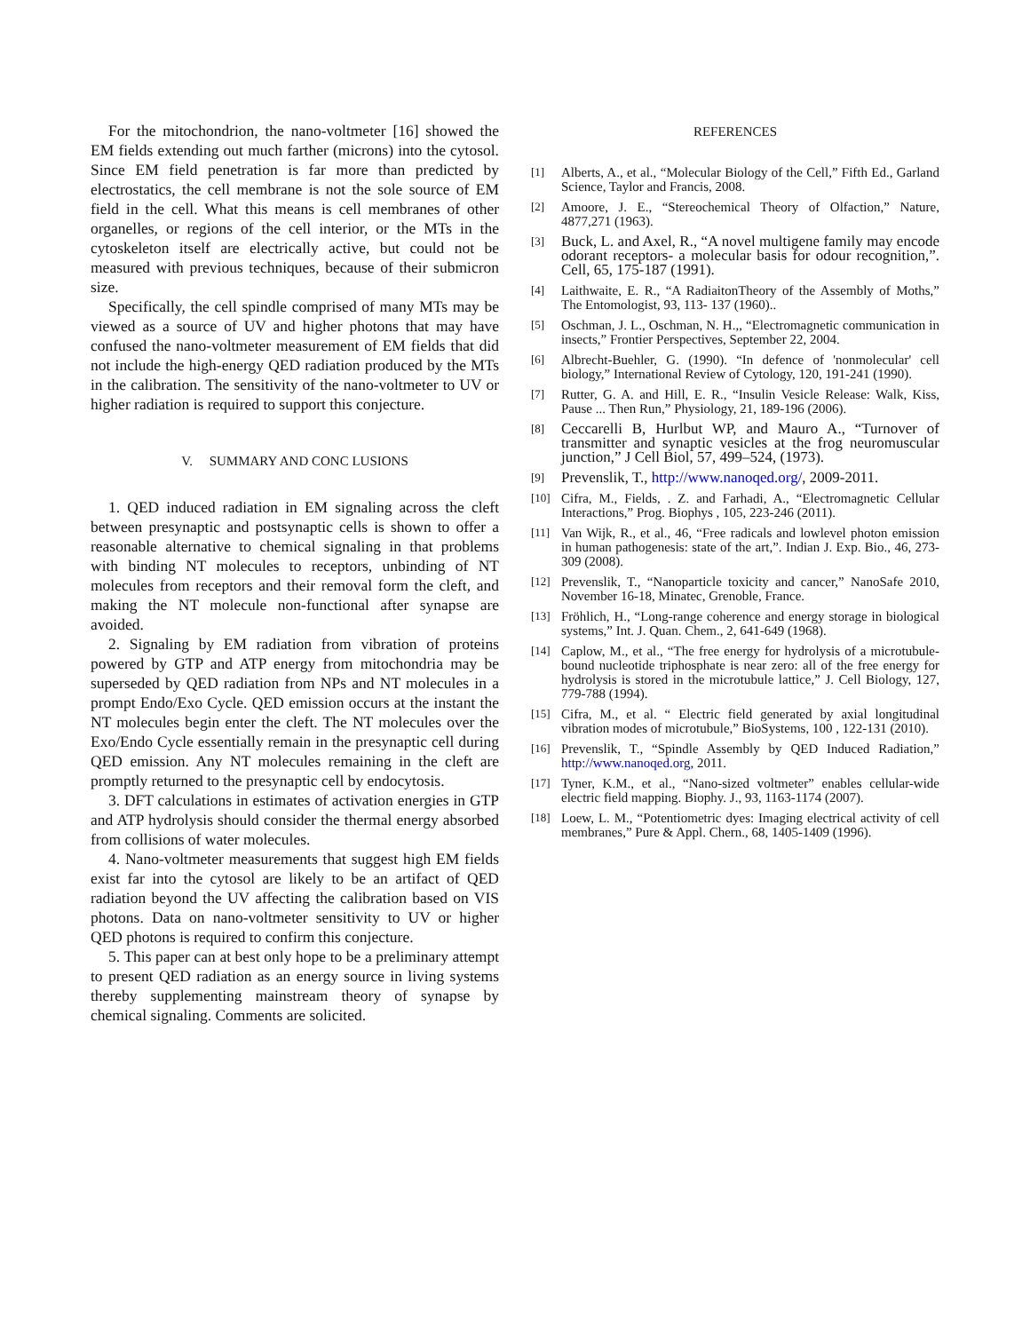For the mitochondrion, the nano-voltmeter [16] showed the EM fields extending out much farther (microns) into the cytosol. Since EM field penetration is far more than predicted by electrostatics, the cell membrane is not the sole source of EM field in the cell. What this means is cell membranes of other organelles, or regions of the cell interior, or the MTs in the cytoskeleton itself are electrically active, but could not be measured with previous techniques, because of their submicron size.
Specifically, the cell spindle comprised of many MTs may be viewed as a source of UV and higher photons that may have confused the nano-voltmeter measurement of EM fields that did not include the high-energy QED radiation produced by the MTs in the calibration. The sensitivity of the nano-voltmeter to UV or higher radiation is required to support this conjecture.
V. SUMMARY AND CONC LUSIONS
1. QED induced radiation in EM signaling across the cleft between presynaptic and postsynaptic cells is shown to offer a reasonable alternative to chemical signaling in that problems with binding NT molecules to receptors, unbinding of NT molecules from receptors and their removal form the cleft, and making the NT molecule non-functional after synapse are avoided.
2. Signaling by EM radiation from vibration of proteins powered by GTP and ATP energy from mitochondria may be superseded by QED radiation from NPs and NT molecules in a prompt Endo/Exo Cycle. QED emission occurs at the instant the NT molecules begin enter the cleft. The NT molecules over the Exo/Endo Cycle essentially remain in the presynaptic cell during QED emission. Any NT molecules remaining in the cleft are promptly returned to the presynaptic cell by endocytosis.
3. DFT calculations in estimates of activation energies in GTP and ATP hydrolysis should consider the thermal energy absorbed from collisions of water molecules.
4. Nano-voltmeter measurements that suggest high EM fields exist far into the cytosol are likely to be an artifact of QED radiation beyond the UV affecting the calibration based on VIS photons. Data on nano-voltmeter sensitivity to UV or higher QED photons is required to confirm this conjecture.
5. This paper can at best only hope to be a preliminary attempt to present QED radiation as an energy source in living systems thereby supplementing mainstream theory of synapse by chemical signaling. Comments are solicited.
REFERENCES
[1] Alberts, A., et al., “Molecular Biology of the Cell,” Fifth Ed., Garland Science, Taylor and Francis, 2008.
[2] Amoore, J. E., “Stereochemical Theory of Olfaction,” Nature, 4877,271 (1963).
[3] Buck, L. and Axel, R., “A novel multigene family may encode odorant receptors- a molecular basis for odour recognition,”. Cell, 65, 175-187 (1991).
[4] Laithwaite, E. R., “A RadiaitonTheory of the Assembly of Moths,” The Entomologist, 93, 113- 137 (1960)..
[5] Oschman, J. L., Oschman, N. H.,, “Electromagnetic communication in insects,” Frontier Perspectives, September 22, 2004.
[6] Albrecht-Buehler, G. (1990). “In defence of 'nonmolecular' cell biology,” International Review of Cytology, 120, 191-241 (1990).
[7] Rutter, G. A. and Hill, E. R., “Insulin Vesicle Release: Walk, Kiss, Pause ... Then Run,” Physiology, 21, 189-196 (2006).
[8] Ceccarelli B, Hurlbut WP, and Mauro A., “Turnover of transmitter and synaptic vesicles at the frog neuromuscular junction,” J Cell Biol, 57, 499–524, (1973).
[9] Prevenslik, T., http://www.nanoqed.org/, 2009-2011.
[10] Cifra, M., Fields, . Z. and Farhadi, A., “Electromagnetic Cellular Interactions,” Prog. Biophys , 105, 223-246 (2011).
[11] Van Wijk, R., et al., 46, “Free radicals and lowlevel photon emission in human pathogenesis: state of the art,”. Indian J. Exp. Bio., 46, 273-309 (2008).
[12] Prevenslik, T., “Nanoparticle toxicity and cancer,” NanoSafe 2010, November 16-18, Minatec, Grenoble, France.
[13] Fröhlich, H., “Long-range coherence and energy storage in biological systems,” Int. J. Quan. Chem., 2, 641-649 (1968).
[14] Caplow, M., et al., “The free energy for hydrolysis of a microtubule-bound nucleotide triphosphate is near zero: all of the free energy for hydrolysis is stored in the microtubule lattice,” J. Cell Biology, 127, 779-788 (1994).
[15] Cifra, M., et al. “ Electric field generated by axial longitudinal vibration modes of microtubule,” BioSystems, 100 , 122-131 (2010).
[16] Prevenslik, T., “Spindle Assembly by QED Induced Radiation,” http://www.nanoqed.org, 2011.
[17] Tyner, K.M., et al., “Nano-sized voltmeter” enables cellular-wide electric field mapping. Biophy. J., 93, 1163-1174 (2007).
[18] Loew, L. M., “Potentiometric dyes: Imaging electrical activity of cell membranes,” Pure & Appl. Chern., 68, 1405-1409 (1996).